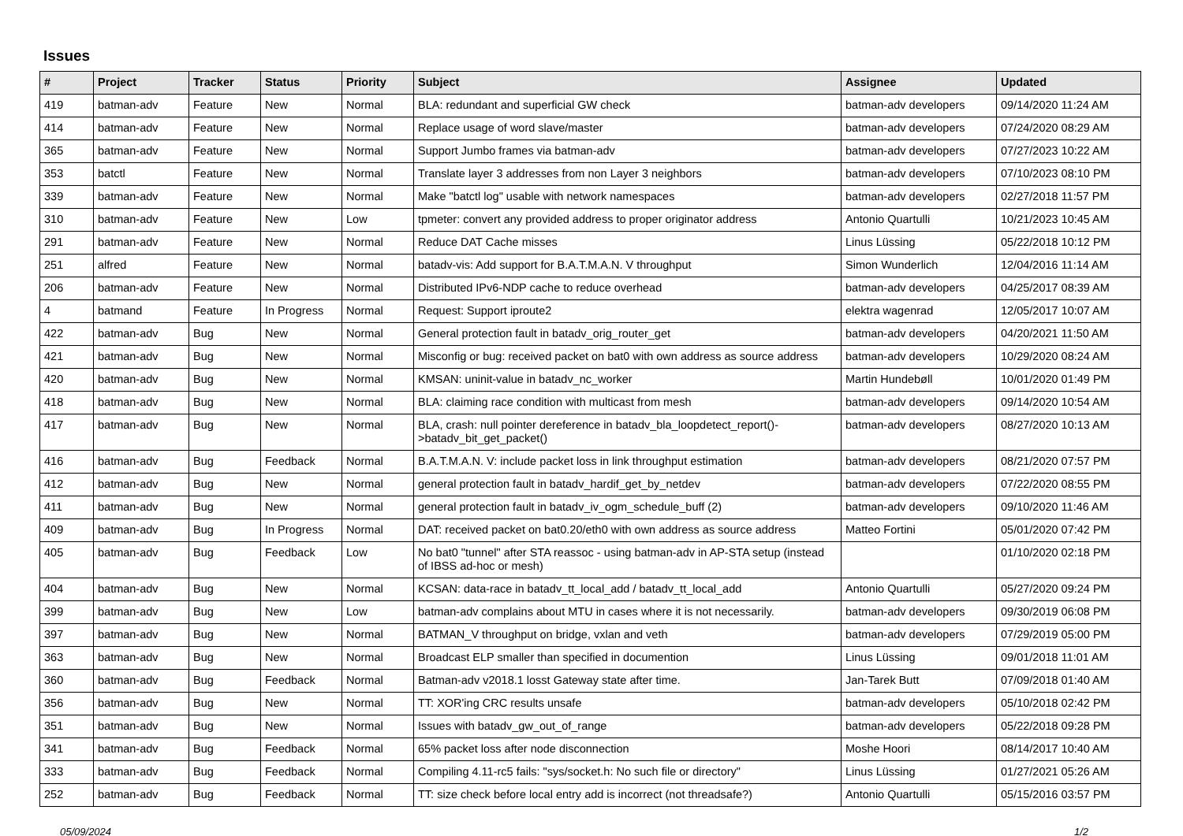Issues
| # | Project | Tracker | Status | Priority | Subject | Assignee | Updated |
| --- | --- | --- | --- | --- | --- | --- | --- |
| 419 | batman-adv | Feature | New | Normal | BLA: redundant and superficial GW check | batman-adv developers | 09/14/2020 11:24 AM |
| 414 | batman-adv | Feature | New | Normal | Replace usage of word slave/master | batman-adv developers | 07/24/2020 08:29 AM |
| 365 | batman-adv | Feature | New | Normal | Support Jumbo frames via batman-adv | batman-adv developers | 07/27/2023 10:22 AM |
| 353 | batctl | Feature | New | Normal | Translate layer 3 addresses from non Layer 3 neighbors | batman-adv developers | 07/10/2023 08:10 PM |
| 339 | batman-adv | Feature | New | Normal | Make "batctl log" usable with network namespaces | batman-adv developers | 02/27/2018 11:57 PM |
| 310 | batman-adv | Feature | New | Low | tpmeter: convert any provided address to proper originator address | Antonio Quartulli | 10/21/2023 10:45 AM |
| 291 | batman-adv | Feature | New | Normal | Reduce DAT Cache misses | Linus Lüssing | 05/22/2018 10:12 PM |
| 251 | alfred | Feature | New | Normal | batadv-vis: Add support for B.A.T.M.A.N. V throughput | Simon Wunderlich | 12/04/2016 11:14 AM |
| 206 | batman-adv | Feature | New | Normal | Distributed IPv6-NDP cache to reduce overhead | batman-adv developers | 04/25/2017 08:39 AM |
| 4 | batmand | Feature | In Progress | Normal | Request: Support iproute2 | elektra wagenrad | 12/05/2017 10:07 AM |
| 422 | batman-adv | Bug | New | Normal | General protection fault in batadv_orig_router_get | batman-adv developers | 04/20/2021 11:50 AM |
| 421 | batman-adv | Bug | New | Normal | Misconfig or bug: received packet on bat0 with own address as source address | batman-adv developers | 10/29/2020 08:24 AM |
| 420 | batman-adv | Bug | New | Normal | KMSAN: uninit-value in batadv_nc_worker | Martin Hundebøll | 10/01/2020 01:49 PM |
| 418 | batman-adv | Bug | New | Normal | BLA: claiming race condition with multicast from mesh | batman-adv developers | 09/14/2020 10:54 AM |
| 417 | batman-adv | Bug | New | Normal | BLA, crash: null pointer dereference in batadv_bla_loopdetect_report()->batadv_bit_get_packet() | batman-adv developers | 08/27/2020 10:13 AM |
| 416 | batman-adv | Bug | Feedback | Normal | B.A.T.M.A.N. V: include packet loss in link throughput estimation | batman-adv developers | 08/21/2020 07:57 PM |
| 412 | batman-adv | Bug | New | Normal | general protection fault in batadv_hardif_get_by_netdev | batman-adv developers | 07/22/2020 08:55 PM |
| 411 | batman-adv | Bug | New | Normal | general protection fault in batadv_iv_ogm_schedule_buff (2) | batman-adv developers | 09/10/2020 11:46 AM |
| 409 | batman-adv | Bug | In Progress | Normal | DAT: received packet on bat0.20/eth0 with own address as source address | Matteo Fortini | 05/01/2020 07:42 PM |
| 405 | batman-adv | Bug | Feedback | Low | No bat0 "tunnel" after STA reassoc - using batman-adv in AP-STA setup (instead of IBSS ad-hoc or mesh) | | 01/10/2020 02:18 PM |
| 404 | batman-adv | Bug | New | Normal | KCSAN: data-race in batadv_tt_local_add / batadv_tt_local_add | Antonio Quartulli | 05/27/2020 09:24 PM |
| 399 | batman-adv | Bug | New | Low | batman-adv complains about MTU in cases where it is not necessarily. | batman-adv developers | 09/30/2019 06:08 PM |
| 397 | batman-adv | Bug | New | Normal | BATMAN_V throughput on bridge, vxlan and veth | batman-adv developers | 07/29/2019 05:00 PM |
| 363 | batman-adv | Bug | New | Normal | Broadcast ELP smaller than specified in documention | Linus Lüssing | 09/01/2018 11:01 AM |
| 360 | batman-adv | Bug | Feedback | Normal | Batman-adv v2018.1 losst Gateway state after time. | Jan-Tarek Butt | 07/09/2018 01:40 AM |
| 356 | batman-adv | Bug | New | Normal | TT: XOR'ing CRC results unsafe | batman-adv developers | 05/10/2018 02:42 PM |
| 351 | batman-adv | Bug | New | Normal | Issues with batadv_gw_out_of_range | batman-adv developers | 05/22/2018 09:28 PM |
| 341 | batman-adv | Bug | Feedback | Normal | 65% packet loss after node disconnection | Moshe Hoori | 08/14/2017 10:40 AM |
| 333 | batman-adv | Bug | Feedback | Normal | Compiling 4.11-rc5 fails: "sys/socket.h: No such file or directory" | Linus Lüssing | 01/27/2021 05:26 AM |
| 252 | batman-adv | Bug | Feedback | Normal | TT: size check before local entry add is incorrect (not threadsafe?) | Antonio Quartulli | 05/15/2016 03:57 PM |
05/09/2024 1/2